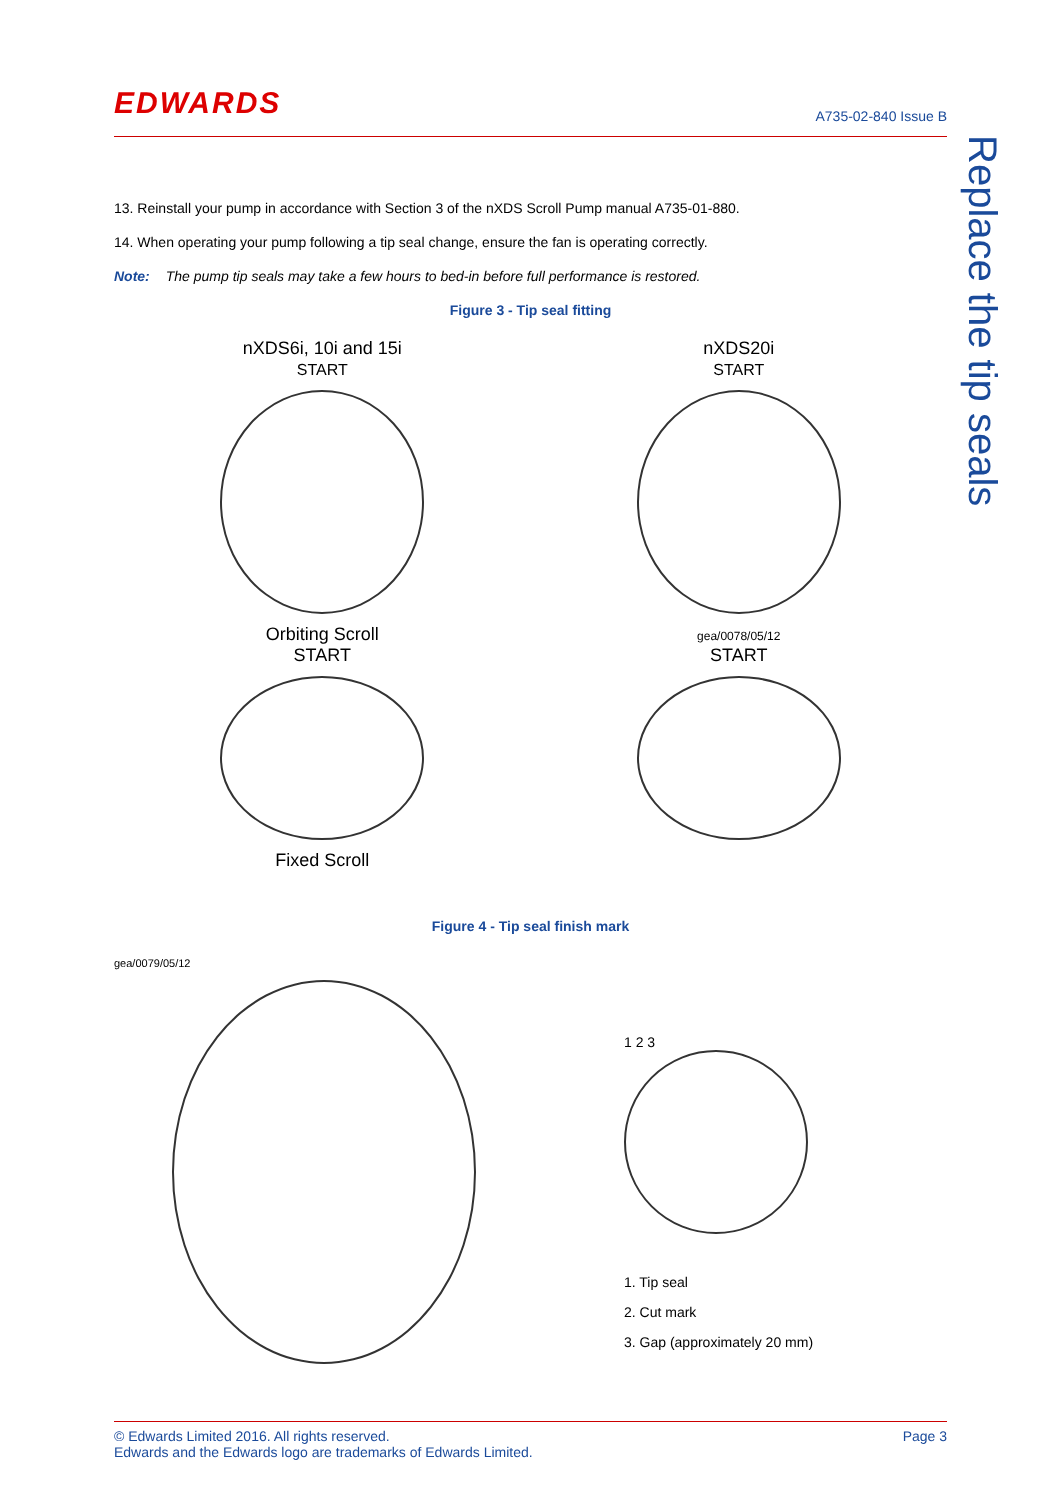EDWARDS A735-02-840 Issue B
Replace the tip seals
13. Reinstall your pump in accordance with Section 3 of the nXDS Scroll Pump manual A735-01-880.
14. When operating your pump following a tip seal change, ensure the fan is operating correctly.
Note: The pump tip seals may take a few hours to bed-in before full performance is restored.
Figure 3 - Tip seal fitting
nXDS6i, 10i and 15i
START
Orbiting Scroll
START
Fixed Scroll
nXDS20i
START
gea/0078/05/12
START
Figure 4 - Tip seal finish mark
gea/0079/05/12
1 2 3
1. Tip seal
2. Cut mark
3. Gap (approximately 20 mm)
© Edwards Limited 2016. All rights reserved.
Edwards and the Edwards logo are trademarks of Edwards Limited.
Page 3